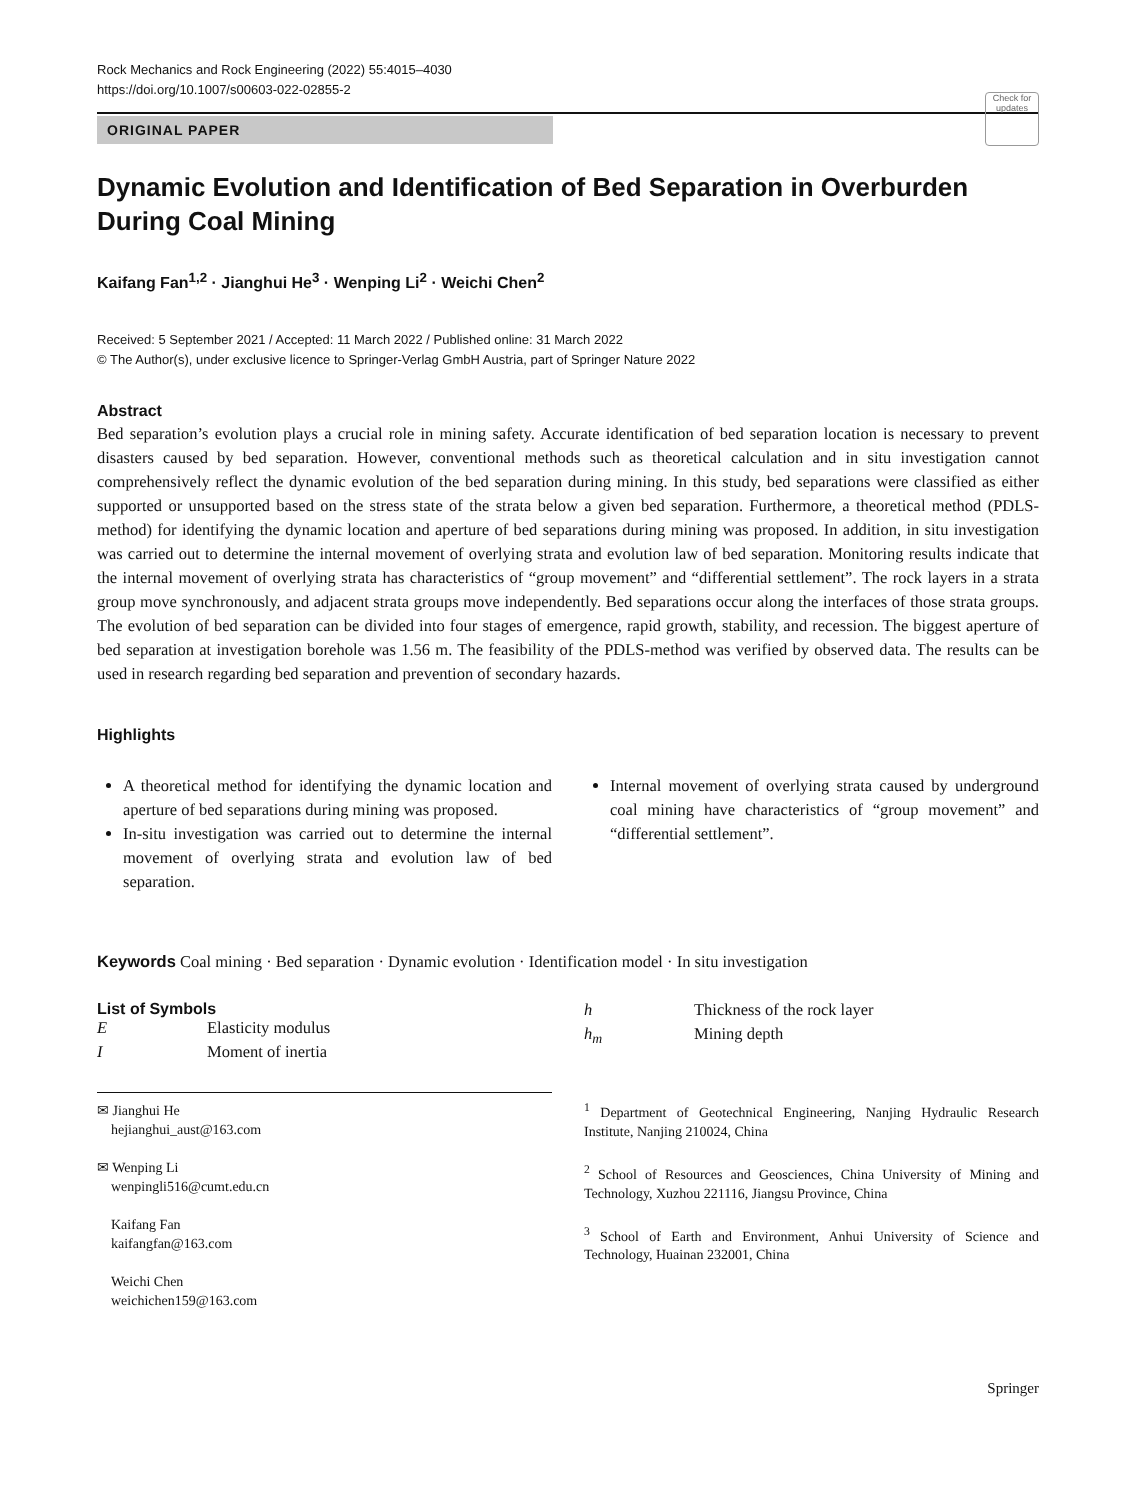Rock Mechanics and Rock Engineering (2022) 55:4015–4030
https://doi.org/10.1007/s00603-022-02855-2
Check for updates
ORIGINAL PAPER
Dynamic Evolution and Identification of Bed Separation in Overburden During Coal Mining
Kaifang Fan<sup>1,2</sup> · Jianghui He<sup>3</sup> · Wenping Li<sup>2</sup> · Weichi Chen<sup>2</sup>
Received: 5 September 2021 / Accepted: 11 March 2022 / Published online: 31 March 2022
© The Author(s), under exclusive licence to Springer-Verlag GmbH Austria, part of Springer Nature 2022
Abstract
Bed separation’s evolution plays a crucial role in mining safety. Accurate identification of bed separation location is necessary to prevent disasters caused by bed separation. However, conventional methods such as theoretical calculation and in situ investigation cannot comprehensively reflect the dynamic evolution of the bed separation during mining. In this study, bed separations were classified as either supported or unsupported based on the stress state of the strata below a given bed separation. Furthermore, a theoretical method (PDLS-method) for identifying the dynamic location and aperture of bed separations during mining was proposed. In addition, in situ investigation was carried out to determine the internal movement of overlying strata and evolution law of bed separation. Monitoring results indicate that the internal movement of overlying strata has characteristics of “group movement” and “differential settlement”. The rock layers in a strata group move synchronously, and adjacent strata groups move independently. Bed separations occur along the interfaces of those strata groups. The evolution of bed separation can be divided into four stages of emergence, rapid growth, stability, and recession. The biggest aperture of bed separation at investigation borehole was 1.56 m. The feasibility of the PDLS-method was verified by observed data. The results can be used in research regarding bed separation and prevention of secondary hazards.
Highlights
A theoretical method for identifying the dynamic location and aperture of bed separations during mining was proposed.
In-situ investigation was carried out to determine the internal movement of overlying strata and evolution law of bed separation.
Internal movement of overlying strata caused by underground coal mining have characteristics of “group movement” and “differential settlement”.
Keywords Coal mining · Bed separation · Dynamic evolution · Identification model · In situ investigation
List of Symbols
| E | Elasticity modulus |
| I | Moment of inertia |
✉ Jianghui He
hejianghui_aust@163.com
✉ Wenping Li
wenpingli516@cumt.edu.cn
Kaifang Fan
kaifangfan@163.com
Weichi Chen
weichichen159@163.com
| h | Thickness of the rock layer |
| h<sub>m</sub> | Mining depth |
<sup>1</sup> Department of Geotechnical Engineering, Nanjing Hydraulic Research Institute, Nanjing 210024, China
<sup>2</sup> School of Resources and Geosciences, China University of Mining and Technology, Xuzhou 221116, Jiangsu Province, China
<sup>3</sup> School of Earth and Environment, Anhui University of Science and Technology, Huainan 232001, China
Springer